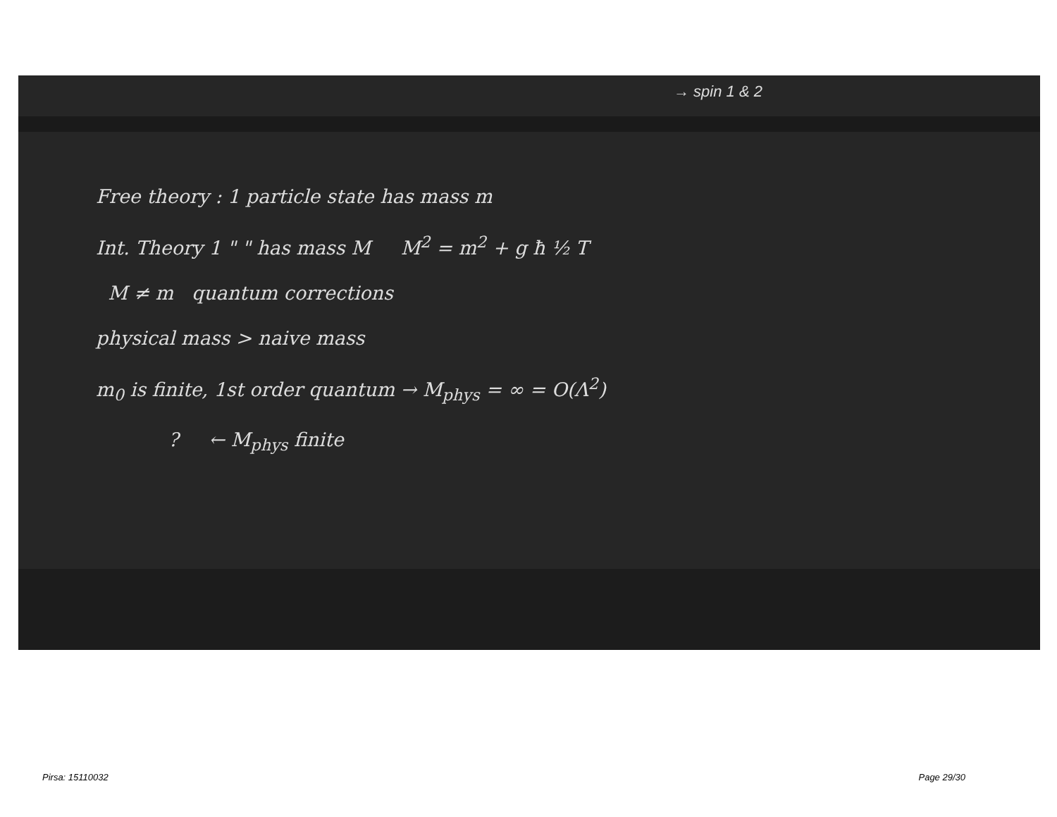→ spin 1 & 2
Free theory : 1 particle state has mass m
Int. Theory 1 " " has mass M M<sup>2</sup> = m<sup>2</sup> + g ħ ½ T
M ≠ m quantum corrections
physical mass > naive mass
m<sub>0</sub> is finite, 1st order quantum → M<sub>phys</sub> = ∞ = O(Λ<sup>2</sup>)
? ← M<sub>phys</sub> finite
Pirsa: 15110032 Page 29/30